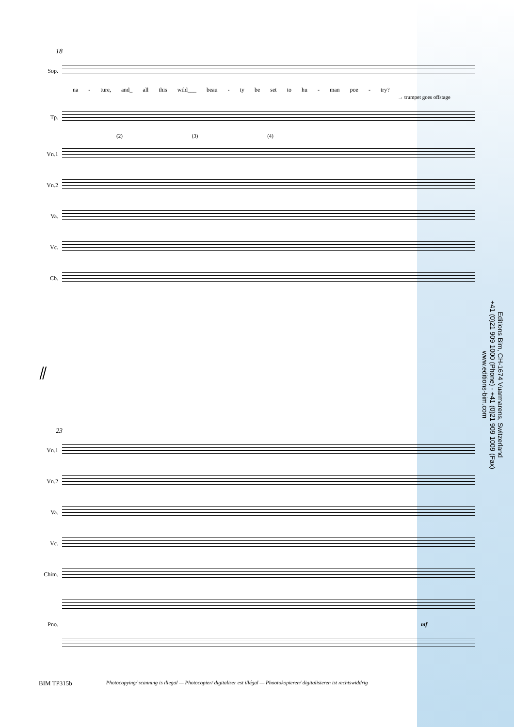18
Sop.
na - ture, and_ all this wild___ beau - ty be set to hu - man poe - try?
→ trumpet goes offstage
Tp.
(2) (3) (4)
Vn.1
Vn.2
Va.
Vc.
Cb.
⫽
23
Vn.1
Vn.2
Va.
Vc.
Chim.
Pno. mf
Editions Bim, CH-1674 Vuarmarens, Switzerland
+41 (0)21 909 1000 (Phone) - +41 (0)21 909 1009 (Fax)
www.editions-bim.com
BIM TP315b Photocopying/ scanning is illegal — Photocopier/ digitaliser est illégal — Phootokopieren/ digitalisieren ist rechtswiddrig